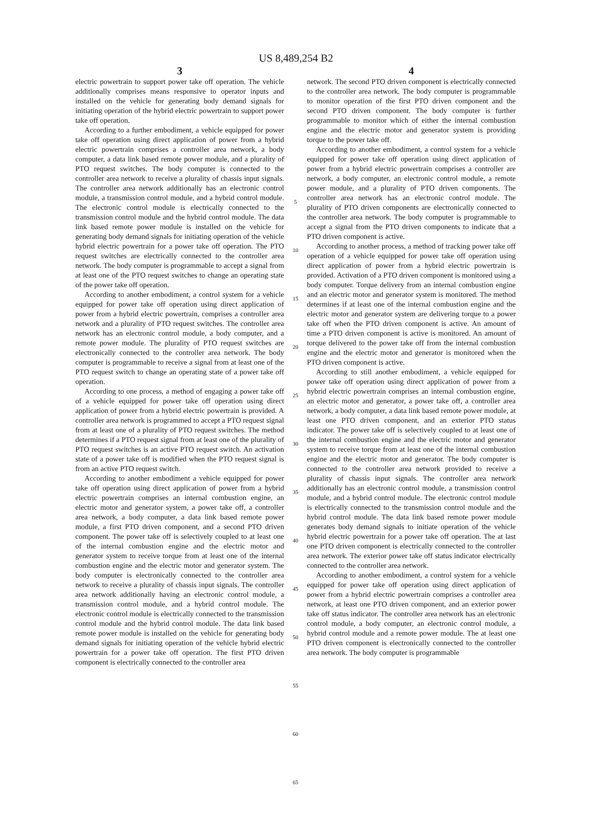US 8,489,254 B2
3
electric powertrain to support power take off operation. The vehicle additionally comprises means responsive to operator inputs and installed on the vehicle for generating body demand signals for initiating operation of the hybrid electric powertrain to support power take off operation.
According to a further embodiment, a vehicle equipped for power take off operation using direct application of power from a hybrid electric powertrain comprises a controller area network, a body computer, a data link based remote power module, and a plurality of PTO request switches. The body computer is connected to the controller area network to receive a plurality of chassis input signals. The controller area network additionally has an electronic control module, a transmission control module, and a hybrid control module. The electronic control module is electrically connected to the transmission control module and the hybrid control module. The data link based remote power module is installed on the vehicle for generating body demand signals for initiating operation of the vehicle hybrid electric powertrain for a power take off operation. The PTO request switches are electrically connected to the controller area network. The body computer is programmable to accept a signal from at least one of the PTO request switches to change an operating state of the power take off operation.
According to another embodiment, a control system for a vehicle equipped for power take off operation using direct application of power from a hybrid electric powertrain, comprises a controller area network and a plurality of PTO request switches. The controller area network has an electronic control module, a body computer, and a remote power module. The plurality of PTO request switches are electronically connected to the controller area network. The body computer is programmable to receive a signal from at least one of the PTO request switch to change an operating state of a power take off operation.
According to one process, a method of engaging a power take off of a vehicle equipped for power take off operation using direct application of power from a hybrid electric powertrain is provided. A controller area network is programmed to accept a PTO request signal from at least one of a plurality of PTO request switches. The method determines if a PTO request signal from at least one of the plurality of PTO request switches is an active PTO request switch. An activation state of a power take off is modified when the PTO request signal is from an active PTO request switch.
According to another embodiment a vehicle equipped for power take off operation using direct application of power from a hybrid electric powertrain comprises an internal combustion engine, an electric motor and generator system, a power take off, a controller area network, a body computer, a data link based remote power module, a first PTO driven component, and a second PTO driven component. The power take off is selectively coupled to at least one of the internal combustion engine and the electric motor and generator system to receive torque from at least one of the internal combustion engine and the electric motor and generator system. The body computer is electronically connected to the controller area network to receive a plurality of chassis input signals. The controller area network additionally having an electronic control module, a transmission control module, and a hybrid control module. The electronic control module is electrically connected to the transmission control module and the hybrid control module. The data link based remote power module is installed on the vehicle for generating body demand signals for initiating operation of the vehicle hybrid electric powertrain for a power take off operation. The first PTO driven component is electrically connected to the controller area
5
10
15
20
25
30
35
40
45
50
55
60
65
4
network. The second PTO driven component is electrically connected to the controller area network. The body computer is programmable to monitor operation of the first PTO driven component and the second PTO driven component. The body computer is further programmable to monitor which of either the internal combustion engine and the electric motor and generator system is providing torque to the power take off.
According to another embodiment, a control system for a vehicle equipped for power take off operation using direct application of power from a hybrid electric powertrain comprises a controller are network, a body computer, an electronic control module, a remote power module, and a plurality of PTO driven components. The controller area network has an electronic control module. The plurality of PTO driven components are electronically connected to the controller area network. The body computer is programmable to accept a signal from the PTO driven components to indicate that a PTO driven component is active.
According to another process, a method of tracking power take off operation of a vehicle equipped for power take off operation using direct application of power from a hybrid electric powertrain is provided. Activation of a PTO driven component is monitored using a body computer. Torque delivery from an internal combustion engine and an electric motor and generator system is monitored. The method determines if at least one of the internal combustion engine and the electric motor and generator system are delivering torque to a power take off when the PTO driven component is active. An amount of time a PTO driven component is active is monitored. An amount of torque delivered to the power take off from the internal combustion engine and the electric motor and generator is monitored when the PTO driven component is active.
According to still another embodiment, a vehicle equipped for power take off operation using direct application of power from a hybrid electric powertrain comprises an internal combustion engine, an electric motor and generator, a power take off, a controller area network, a body computer, a data link based remote power module, at least one PTO driven component, and an exterior PTO status indicator. The power take off is selectively coupled to at least one of the internal combustion engine and the electric motor and generator system to receive torque from at least one of the internal combustion engine and the electric motor and generator. The body computer is connected to the controller area network provided to receive a plurality of chassis input signals. The controller area network additionally has an electronic control module, a transmission control module, and a hybrid control module. The electronic control module is electrically connected to the transmission control module and the hybrid control module. The data link based remote power module generates body demand signals to initiate operation of the vehicle hybrid electric powertrain for a power take off operation. The at last one PTO driven component is electrically connected to the controller area network. The exterior power take off status indicator electrically connected to the controller area network.
According to another embodiment, a control system for a vehicle equipped for power take off operation using direct application of power from a hybrid electric powertrain comprises a controller area network, at least one PTO driven component, and an exterior power take off status indicator. The controller area network has an electronic control module, a body computer, an electronic control module, a hybrid control module and a remote power module. The at least one PTO driven component is electronically connected to the controller area network. The body computer is programmable